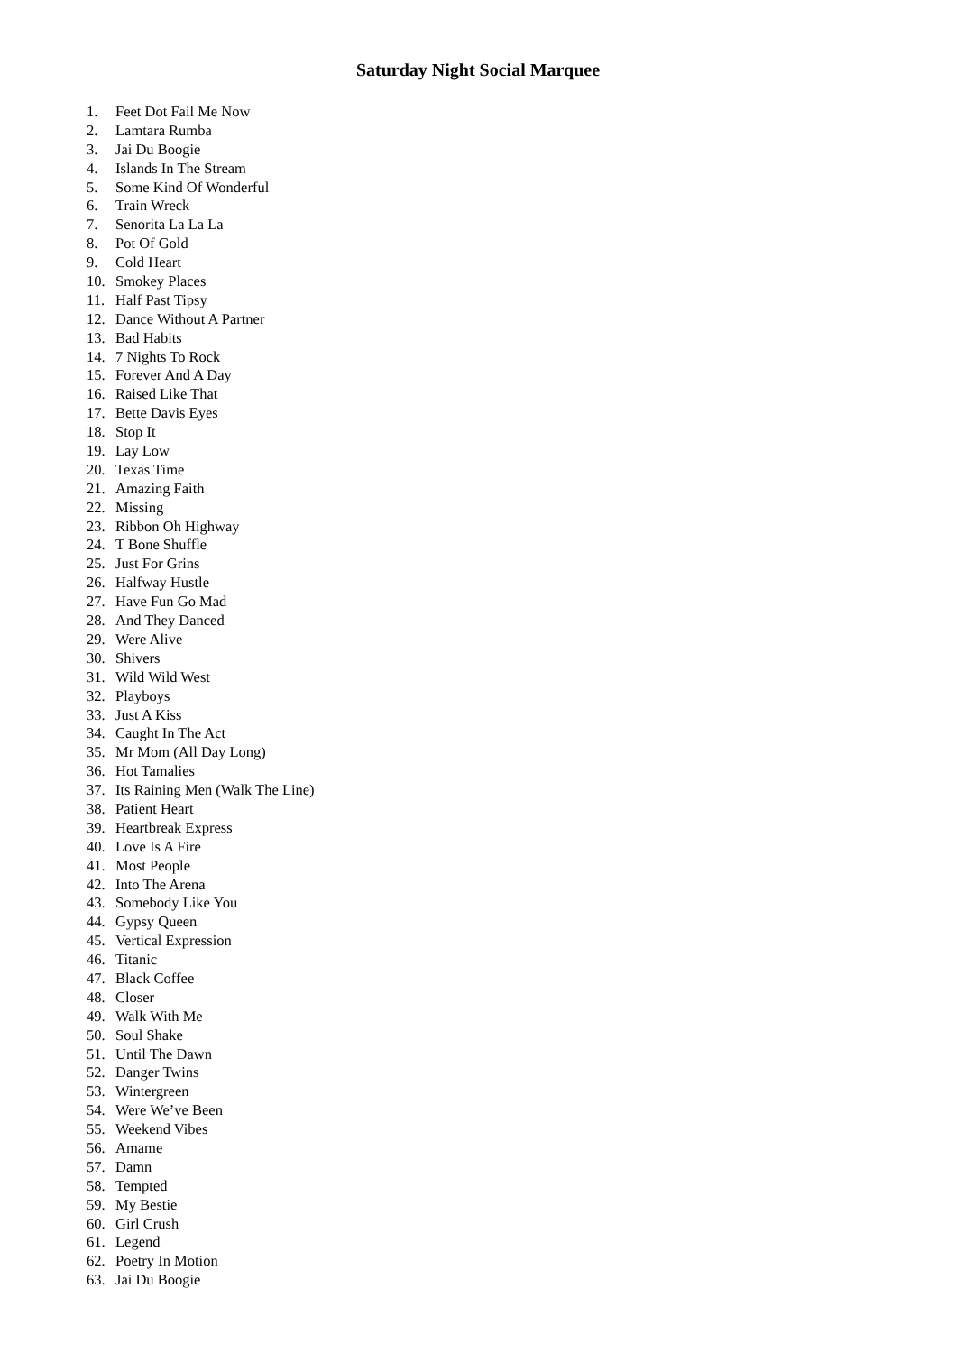Saturday Night Social Marquee
1. Feet Dot Fail Me Now
2. Lamtara Rumba
3. Jai Du Boogie
4. Islands In The Stream
5. Some Kind Of Wonderful
6. Train Wreck
7. Senorita La La La
8. Pot Of Gold
9. Cold Heart
10. Smokey Places
11. Half Past Tipsy
12. Dance Without A Partner
13. Bad Habits
14. 7 Nights To Rock
15. Forever And A Day
16. Raised Like That
17. Bette Davis Eyes
18. Stop It
19. Lay Low
20. Texas Time
21. Amazing Faith
22. Missing
23. Ribbon Oh Highway
24. T Bone Shuffle
25. Just For Grins
26. Halfway Hustle
27. Have Fun Go Mad
28. And They Danced
29. Were Alive
30. Shivers
31. Wild Wild West
32. Playboys
33. Just A Kiss
34. Caught In The Act
35. Mr Mom (All Day Long)
36. Hot Tamalies
37. Its Raining Men (Walk The Line)
38. Patient Heart
39. Heartbreak Express
40. Love Is A Fire
41. Most People
42. Into The Arena
43. Somebody Like You
44. Gypsy Queen
45. Vertical Expression
46. Titanic
47. Black Coffee
48. Closer
49. Walk With Me
50. Soul Shake
51. Until The Dawn
52. Danger Twins
53. Wintergreen
54. Were We’ve Been
55. Weekend Vibes
56. Amame
57. Damn
58. Tempted
59. My Bestie
60. Girl Crush
61. Legend
62. Poetry In Motion
63. Jai Du Boogie